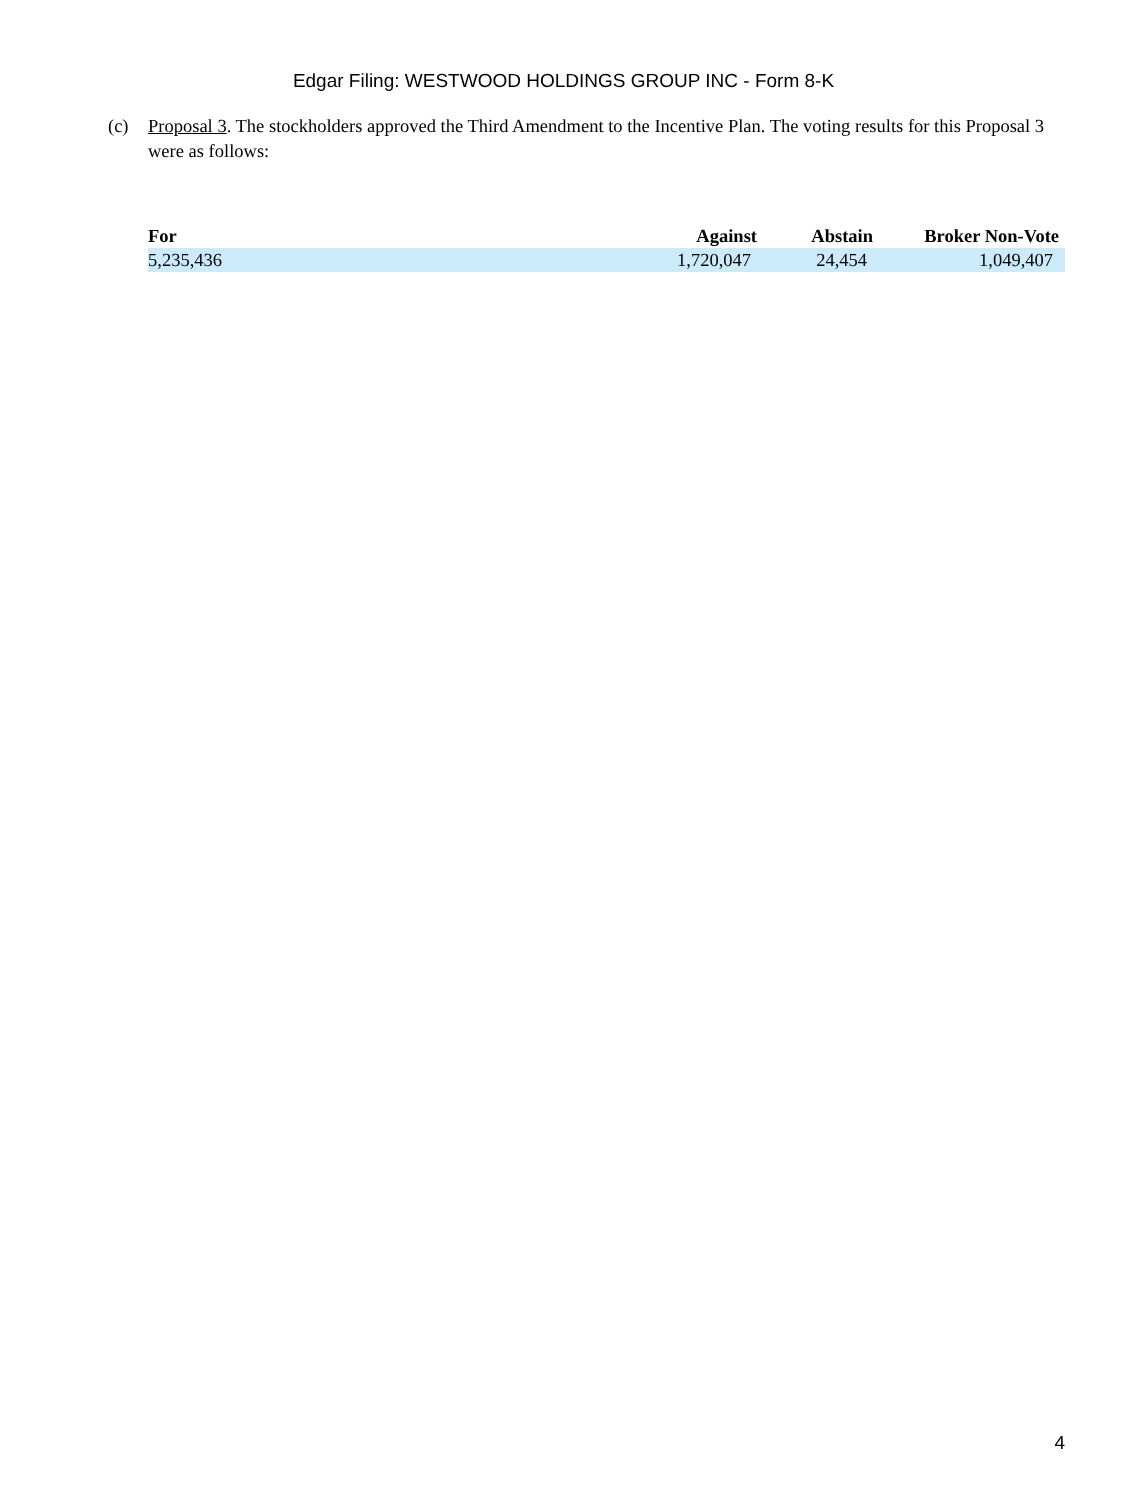Edgar Filing: WESTWOOD HOLDINGS GROUP INC - Form 8-K
(c) Proposal 3. The stockholders approved the Third Amendment to the Incentive Plan. The voting results for this Proposal 3 were as follows:
| For | Against | Abstain | Broker Non-Vote |
| --- | --- | --- | --- |
| 5,235,436 | 1,720,047 | 24,454 | 1,049,407 |
4